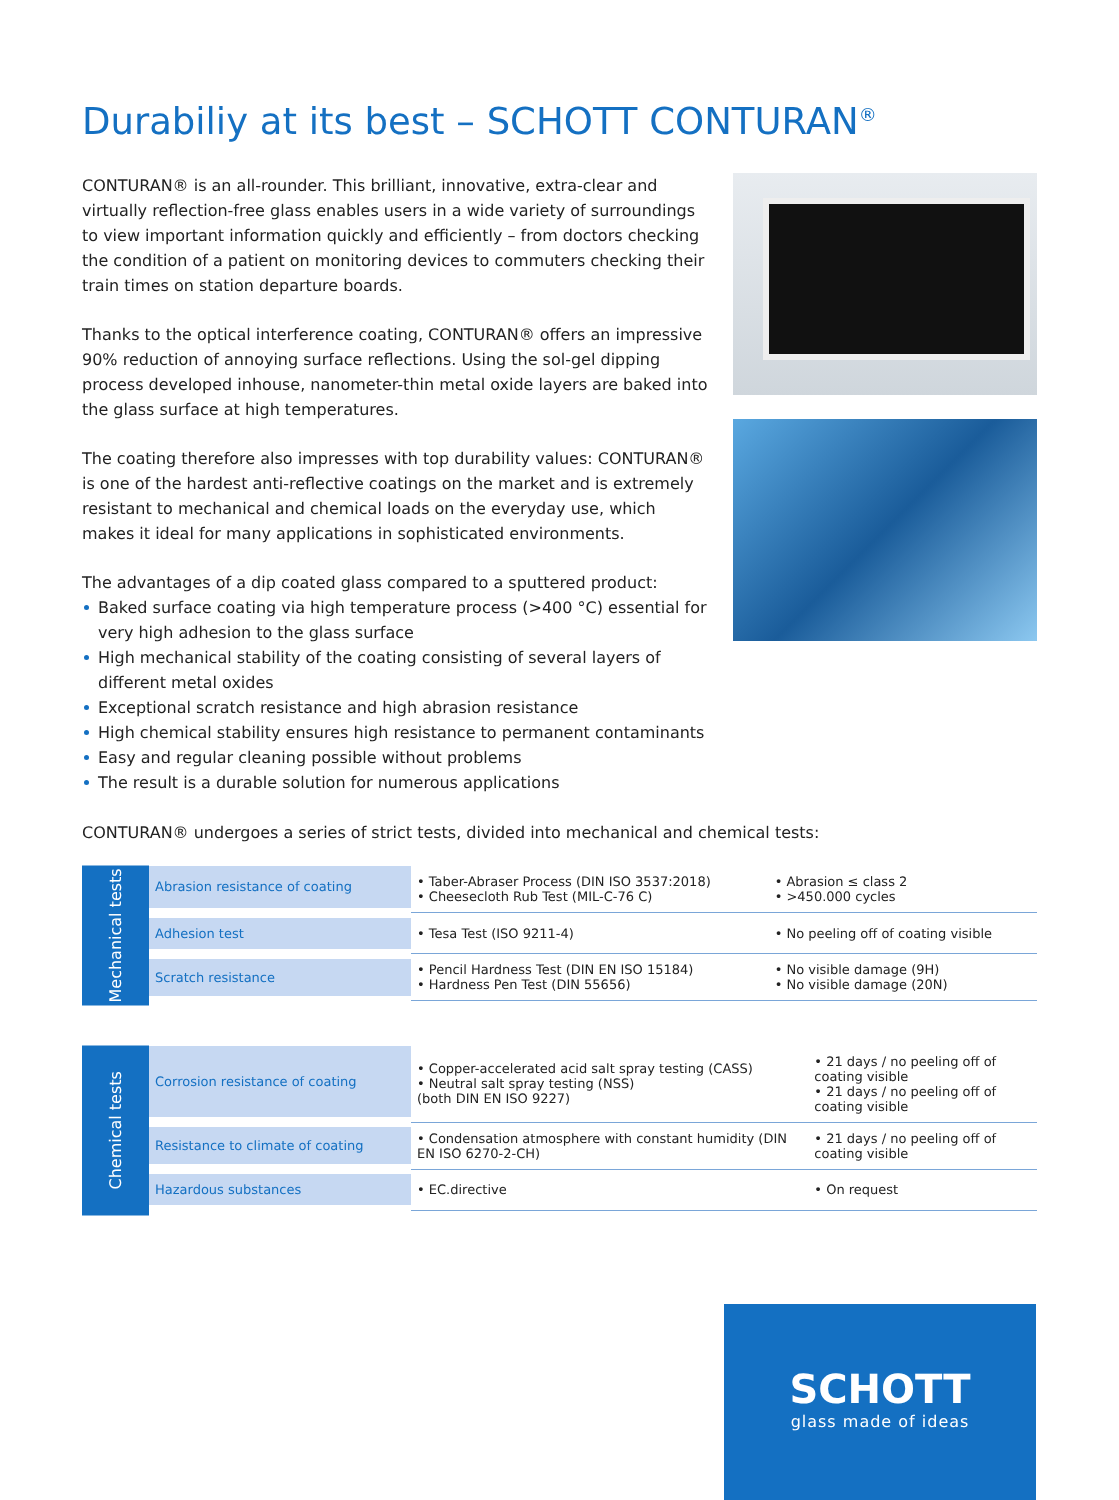Durabiliy at its best – SCHOTT CONTURAN<sup>®</sup>
CONTURAN® is an all-rounder. This brilliant, innovative, extra-clear and virtually reflection-free glass enables users in a wide variety of surroundings to view important information quickly and efficiently – from doctors checking the condition of a patient on monitoring devices to commuters checking their train times on station departure boards.
Thanks to the optical interference coating, CONTURAN® offers an impressive 90% reduction of annoying surface reflections. Using the sol-gel dipping process developed inhouse, nanometer-thin metal oxide layers are baked into the glass surface at high temperatures.
The coating therefore also impresses with top durability values: CONTURAN® is one of the hardest anti-reflective coatings on the market and is extremely resistant to mechanical and chemical loads on the everyday use, which makes it ideal for many applications in sophisticated environments.
The advantages of a dip coated glass compared to a sputtered product:
Baked surface coating via high temperature process (>400 °C) essential for very high adhesion to the glass surface
High mechanical stability of the coating consisting of several layers of different metal oxides
Exceptional scratch resistance and high abrasion resistance
High chemical stability ensures high resistance to permanent contaminants
Easy and regular cleaning possible without problems
The result is a durable solution for numerous applications
CONTURAN® undergoes a series of strict tests, divided into mechanical and chemical tests:
Mechanical tests
| Abrasion resistance of coating | • Taber-Abraser Process (DIN ISO 3537:2018) • Cheesecloth Rub Test (MIL-C-76 C) | • Abrasion ≤ class 2 • >450.000 cycles |
| Adhesion test | • Tesa Test (ISO 9211-4) | • No peeling off of coating visible |
| Scratch resistance | • Pencil Hardness Test (DIN EN ISO 15184) • Hardness Pen Test (DIN 55656) | • No visible damage (9H) • No visible damage (20N) |
Chemical tests
| Corrosion resistance of coating | • Copper-accelerated acid salt spray testing (CASS) • Neutral salt spray testing (NSS) (both DIN EN ISO 9227) | • 21 days / no peeling off of coating visible • 21 days / no peeling off of coating visible |
| Resistance to climate of coating | • Condensation atmosphere with constant humidity (DIN EN ISO 6270-2-CH) | • 21 days / no peeling off of coating visible |
| Hazardous substances | • EC.directive | • On request |
SCHOTT
glass made of ideas